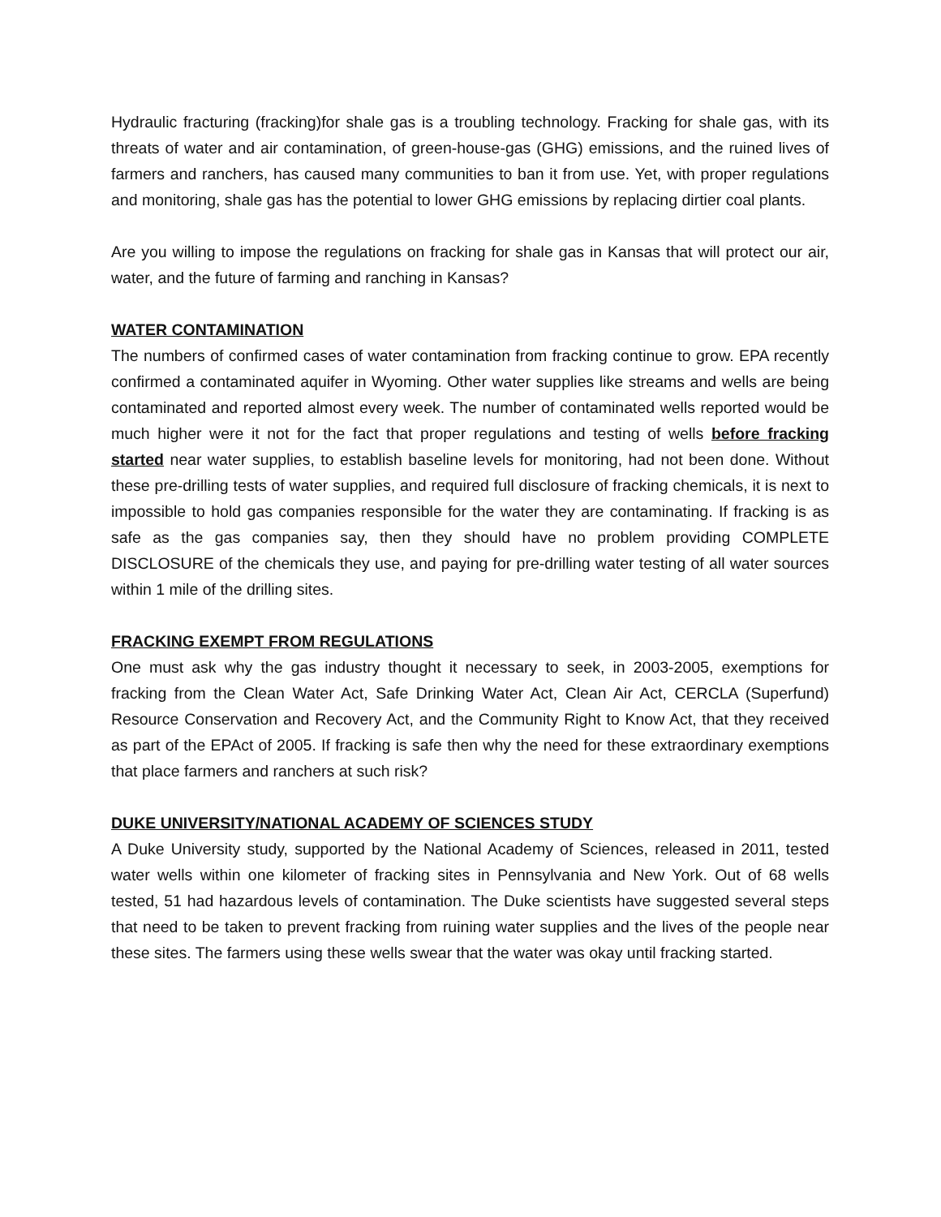Hydraulic fracturing (fracking)for shale gas is a troubling technology. Fracking for shale gas, with its threats of water and air contamination, of green-house-gas (GHG) emissions, and the ruined lives of farmers and ranchers, has caused many communities to ban it from use. Yet, with proper regulations and monitoring, shale gas has the potential to lower GHG emissions by replacing dirtier coal plants.
Are you willing to impose the regulations on fracking for shale gas in Kansas that will protect our air, water, and the future of farming and ranching in Kansas?
WATER CONTAMINATION
The numbers of confirmed cases of water contamination from fracking continue to grow. EPA recently confirmed a contaminated aquifer in Wyoming. Other water supplies like streams and wells are being contaminated and reported almost every week. The number of contaminated wells reported would be much higher were it not for the fact that proper regulations and testing of wells before fracking started near water supplies, to establish baseline levels for monitoring, had not been done. Without these pre-drilling tests of water supplies, and required full disclosure of fracking chemicals, it is next to impossible to hold gas companies responsible for the water they are contaminating. If fracking is as safe as the gas companies say, then they should have no problem providing COMPLETE DISCLOSURE of the chemicals they use, and paying for pre-drilling water testing of all water sources within 1 mile of the drilling sites.
FRACKING EXEMPT FROM REGULATIONS
One must ask why the gas industry thought it necessary to seek, in 2003-2005, exemptions for fracking from the Clean Water Act, Safe Drinking Water Act, Clean Air Act, CERCLA (Superfund) Resource Conservation and Recovery Act, and the Community Right to Know Act, that they received as part of the EPAct of 2005. If fracking is safe then why the need for these extraordinary exemptions that place farmers and ranchers at such risk?
DUKE UNIVERSITY/NATIONAL ACADEMY OF SCIENCES STUDY
A Duke University study, supported by the National Academy of Sciences, released in 2011, tested water wells within one kilometer of fracking sites in Pennsylvania and New York. Out of 68 wells tested, 51 had hazardous levels of contamination. The Duke scientists have suggested several steps that need to be taken to prevent fracking from ruining water supplies and the lives of the people near these sites. The farmers using these wells swear that the water was okay until fracking started.